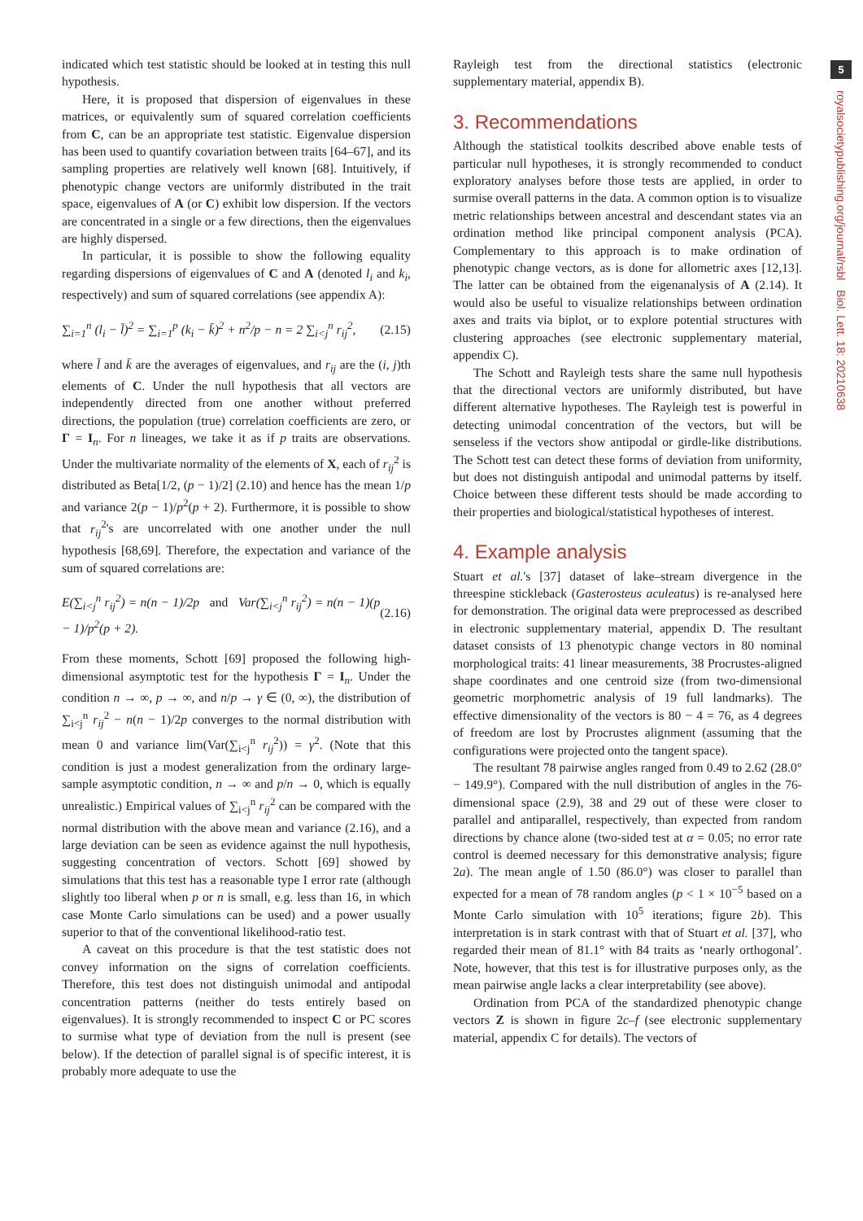5
royalsocietypublishing.org/journal/rsbl Biol. Lett. 18: 20210638
indicated which test statistic should be looked at in testing this null hypothesis.
Here, it is proposed that dispersion of eigenvalues in these matrices, or equivalently sum of squared correlation coefficients from C, can be an appropriate test statistic. Eigenvalue dispersion has been used to quantify covariation between traits [64–67], and its sampling properties are relatively well known [68]. Intuitively, if phenotypic change vectors are uniformly distributed in the trait space, eigenvalues of A (or C) exhibit low dispersion. If the vectors are concentrated in a single or a few directions, then the eigenvalues are highly dispersed.
In particular, it is possible to show the following equality regarding dispersions of eigenvalues of C and A (denoted l<sub>i</sub> and k<sub>i</sub>, respectively) and sum of squared correlations (see appendix A):
∑<sub>i=1</sub><sup>n</sup> (l<sub>i</sub> − l̄)<sup>2</sup> = ∑<sub>i=1</sub><sup>p</sup> (k<sub>i</sub> − k̄)<sup>2</sup> + n<sup>2</sup>/p − n = 2 ∑<sub>i<j</sub><sup>n</sup> r<sub>ij</sub><sup>2</sup>, (2.15)
where l̄ and k̄ are the averages of eigenvalues, and r<sub>ij</sub> are the (i, j)th elements of C. Under the null hypothesis that all vectors are independently directed from one another without preferred directions, the population (true) correlation coefficients are zero, or Γ = I<sub>n</sub>. For n lineages, we take it as if p traits are observations. Under the multivariate normality of the elements of X, each of r<sub>ij</sub><sup>2</sup> is distributed as Beta[1/2, (p − 1)/2] (2.10) and hence has the mean 1/p and variance 2(p − 1)/p<sup>2</sup>(p + 2). Furthermore, it is possible to show that r<sub>ij</sub><sup>2</sup>'s are uncorrelated with one another under the null hypothesis [68,69]. Therefore, the expectation and variance of the sum of squared correlations are:
E(∑<sub>i<j</sub><sup>n</sup> r<sub>ij</sub><sup>2</sup>) = n(n − 1)/2p and Var(∑<sub>i<j</sub><sup>n</sup> r<sub>ij</sub><sup>2</sup>) = n(n − 1)(p − 1)/p<sup>2</sup>(p + 2). (2.16)
From these moments, Schott [69] proposed the following high-dimensional asymptotic test for the hypothesis Γ = I<sub>n</sub>. Under the condition n → ∞, p → ∞, and n/p → γ ∈ (0, ∞), the distribution of ∑<sub>i<j</sub><sup>n</sup> r<sub>ij</sub><sup>2</sup> − n(n − 1)/2p converges to the normal distribution with mean 0 and variance lim(Var(∑<sub>i<j</sub><sup>n</sup> r<sub>ij</sub><sup>2</sup>)) = γ<sup>2</sup>. (Note that this condition is just a modest generalization from the ordinary large-sample asymptotic condition, n → ∞ and p/n → 0, which is equally unrealistic.) Empirical values of ∑<sub>i<j</sub><sup>n</sup> r<sub>ij</sub><sup>2</sup> can be compared with the normal distribution with the above mean and variance (2.16), and a large deviation can be seen as evidence against the null hypothesis, suggesting concentration of vectors. Schott [69] showed by simulations that this test has a reasonable type I error rate (although slightly too liberal when p or n is small, e.g. less than 16, in which case Monte Carlo simulations can be used) and a power usually superior to that of the conventional likelihood-ratio test.
A caveat on this procedure is that the test statistic does not convey information on the signs of correlation coefficients. Therefore, this test does not distinguish unimodal and antipodal concentration patterns (neither do tests entirely based on eigenvalues). It is strongly recommended to inspect C or PC scores to surmise what type of deviation from the null is present (see below). If the detection of parallel signal is of specific interest, it is probably more adequate to use the
Rayleigh test from the directional statistics (electronic supplementary material, appendix B).
3. Recommendations
Although the statistical toolkits described above enable tests of particular null hypotheses, it is strongly recommended to conduct exploratory analyses before those tests are applied, in order to surmise overall patterns in the data. A common option is to visualize metric relationships between ancestral and descendant states via an ordination method like principal component analysis (PCA). Complementary to this approach is to make ordination of phenotypic change vectors, as is done for allometric axes [12,13]. The latter can be obtained from the eigenanalysis of A (2.14). It would also be useful to visualize relationships between ordination axes and traits via biplot, or to explore potential structures with clustering approaches (see electronic supplementary material, appendix C).
The Schott and Rayleigh tests share the same null hypothesis that the directional vectors are uniformly distributed, but have different alternative hypotheses. The Rayleigh test is powerful in detecting unimodal concentration of the vectors, but will be senseless if the vectors show antipodal or girdle-like distributions. The Schott test can detect these forms of deviation from uniformity, but does not distinguish antipodal and unimodal patterns by itself. Choice between these different tests should be made according to their properties and biological/statistical hypotheses of interest.
4. Example analysis
Stuart et al.'s [37] dataset of lake–stream divergence in the threespine stickleback (Gasterosteus aculeatus) is re-analysed here for demonstration. The original data were preprocessed as described in electronic supplementary material, appendix D. The resultant dataset consists of 13 phenotypic change vectors in 80 nominal morphological traits: 41 linear measurements, 38 Procrustes-aligned shape coordinates and one centroid size (from two-dimensional geometric morphometric analysis of 19 full landmarks). The effective dimensionality of the vectors is 80 − 4 = 76, as 4 degrees of freedom are lost by Procrustes alignment (assuming that the configurations were projected onto the tangent space).
The resultant 78 pairwise angles ranged from 0.49 to 2.62 (28.0° − 149.9°). Compared with the null distribution of angles in the 76-dimensional space (2.9), 38 and 29 out of these were closer to parallel and antiparallel, respectively, than expected from random directions by chance alone (two-sided test at α = 0.05; no error rate control is deemed necessary for this demonstrative analysis; figure 2a). The mean angle of 1.50 (86.0°) was closer to parallel than expected for a mean of 78 random angles (p < 1 × 10<sup>−5</sup> based on a Monte Carlo simulation with 10<sup>5</sup> iterations; figure 2b). This interpretation is in stark contrast with that of Stuart et al. [37], who regarded their mean of 81.1° with 84 traits as ‘nearly orthogonal’. Note, however, that this test is for illustrative purposes only, as the mean pairwise angle lacks a clear interpretability (see above).
Ordination from PCA of the standardized phenotypic change vectors Z is shown in figure 2c–f (see electronic supplementary material, appendix C for details). The vectors of